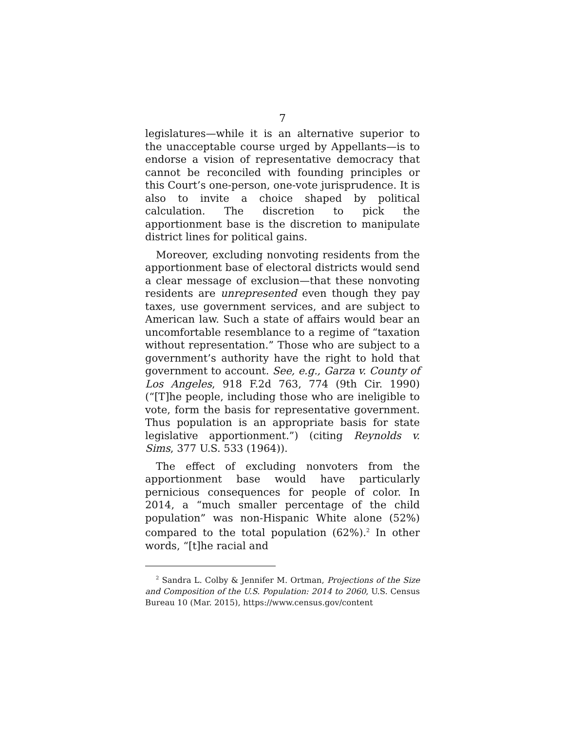7
legislatures—while it is an alternative superior to the unacceptable course urged by Appellants—is to endorse a vision of representative democracy that cannot be reconciled with founding principles or this Court’s one-person, one-vote jurisprudence. It is also to invite a choice shaped by political calculation. The discretion to pick the apportionment base is the discretion to manipulate district lines for political gains.
Moreover, excluding nonvoting residents from the apportionment base of electoral districts would send a clear message of exclusion—that these nonvoting residents are unrepresented even though they pay taxes, use government services, and are subject to American law. Such a state of affairs would bear an uncomfortable resemblance to a regime of “taxation without representation.” Those who are subject to a government’s authority have the right to hold that government to account. See, e.g., Garza v. County of Los Angeles, 918 F.2d 763, 774 (9th Cir. 1990) (“[T]he people, including those who are ineligible to vote, form the basis for representative government. Thus population is an appropriate basis for state legislative apportionment.”) (citing Reynolds v. Sims, 377 U.S. 533 (1964)).
The effect of excluding nonvoters from the apportionment base would have particularly pernicious consequences for people of color. In 2014, a “much smaller percentage of the child population” was non-Hispanic White alone (52%) compared to the total population (62%).<sup>2</sup> In other words, “[t]he racial and
<sup>2</sup> Sandra L. Colby & Jennifer M. Ortman, Projections of the Size and Composition of the U.S. Population: 2014 to 2060, U.S. Census Bureau 10 (Mar. 2015), https://www.census.gov/content